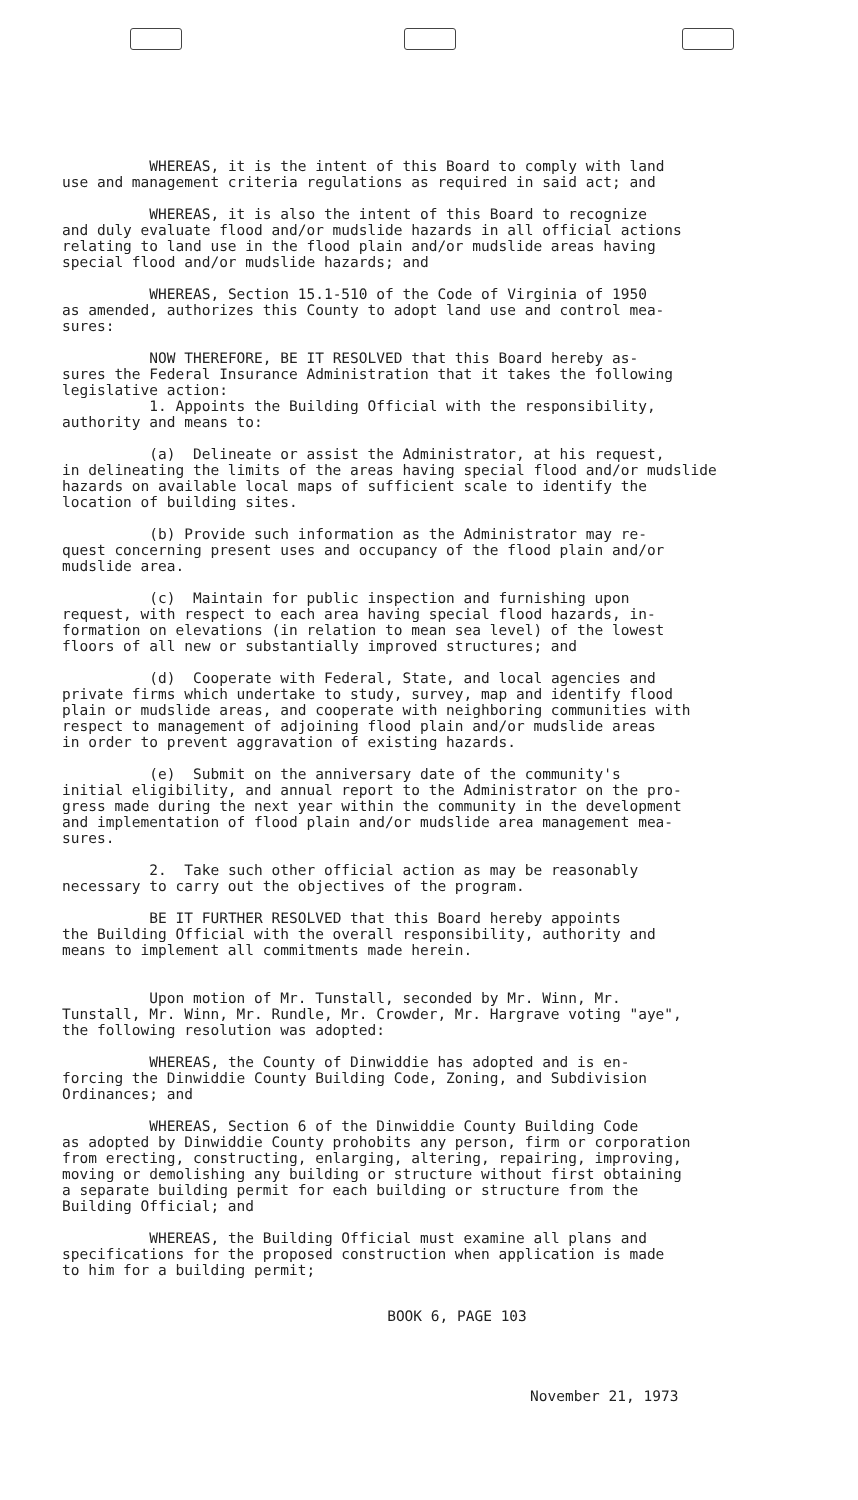WHEREAS, it is the intent of this Board to comply with land use and management criteria regulations as required in said act; and
WHEREAS, it is also the intent of this Board to recognize and duly evaluate flood and/or mudslide hazards in all official actions relating to land use in the flood plain and/or mudslide areas having special flood and/or mudslide hazards; and
WHEREAS, Section 15.1-510 of the Code of Virginia of 1950 as amended, authorizes this County to adopt land use and control mea- sures:
NOW THEREFORE, BE IT RESOLVED that this Board hereby as- sures the Federal Insurance Administration that it takes the following legislative action: 1. Appoints the Building Official with the responsibility, authority and means to:
(a) Delineate or assist the Administrator, at his request, in delineating the limits of the areas having special flood and/or mudslide hazards on available local maps of sufficient scale to identify the location of building sites.
(b) Provide such information as the Administrator may re- quest concerning present uses and occupancy of the flood plain and/or mudslide area.
(c) Maintain for public inspection and furnishing upon request, with respect to each area having special flood hazards, in- formation on elevations (in relation to mean sea level) of the lowest floors of all new or substantially improved structures; and
(d) Cooperate with Federal, State, and local agencies and private firms which undertake to study, survey, map and identify flood plain or mudslide areas, and cooperate with neighboring communities with respect to management of adjoining flood plain and/or mudslide areas in order to prevent aggravation of existing hazards.
(e) Submit on the anniversary date of the community's initial eligibility, and annual report to the Administrator on the pro- gress made during the next year within the community in the development and implementation of flood plain and/or mudslide area management mea- sures.
2. Take such other official action as may be reasonably necessary to carry out the objectives of the program.
BE IT FURTHER RESOLVED that this Board hereby appoints the Building Official with the overall responsibility, authority and means to implement all commitments made herein.
Upon motion of Mr. Tunstall, seconded by Mr. Winn, Mr. Tunstall, Mr. Winn, Mr. Rundle, Mr. Crowder, Mr. Hargrave voting "aye", the following resolution was adopted:
WHEREAS, the County of Dinwiddie has adopted and is en- forcing the Dinwiddie County Building Code, Zoning, and Subdivision Ordinances; and
WHEREAS, Section 6 of the Dinwiddie County Building Code as adopted by Dinwiddie County prohobits any person, firm or corporation from erecting, constructing, enlarging, altering, repairing, improving, moving or demolishing any building or structure without first obtaining a separate building permit for each building or structure from the Building Official; and
WHEREAS, the Building Official must examine all plans and specifications for the proposed construction when application is made to him for a building permit;
BOOK 6, PAGE 103
November 21, 1973